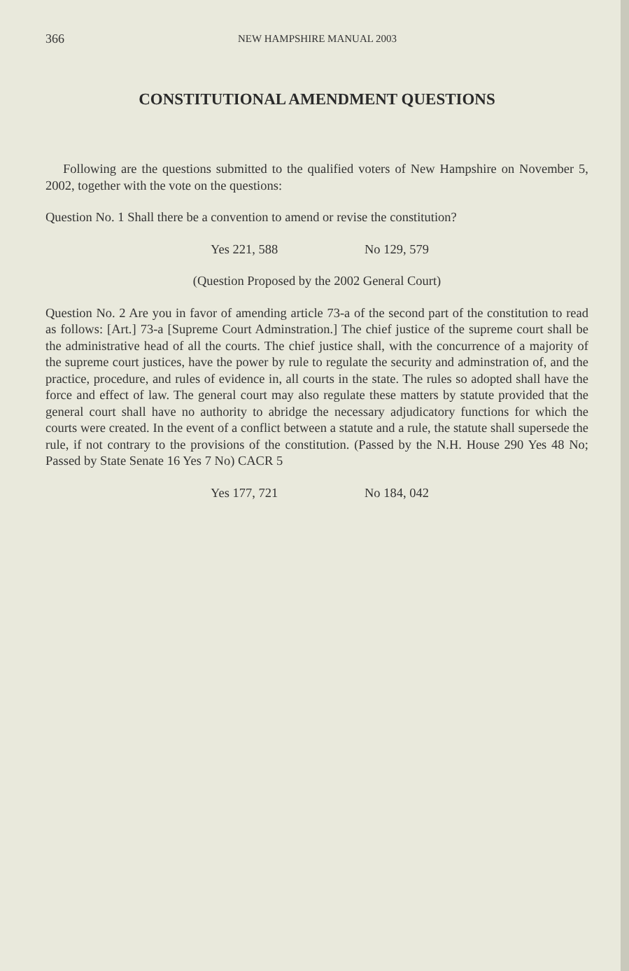366 NEW HAMPSHIRE MANUAL 2003
CONSTITUTIONAL AMENDMENT QUESTIONS
Following are the questions submitted to the qualified voters of New Hampshire on November 5, 2002, together with the vote on the questions:
Question No. 1 Shall there be a convention to amend or revise the constitution?
Yes 221, 588 No 129, 579
(Question Proposed by the 2002 General Court)
Question No. 2 Are you in favor of amending article 73-a of the second part of the constitution to read as follows: [Art.] 73-a [Supreme Court Adminstration.] The chief justice of the supreme court shall be the administrative head of all the courts. The chief justice shall, with the concurrence of a majority of the supreme court justices, have the power by rule to regulate the security and adminstration of, and the practice, procedure, and rules of evidence in, all courts in the state. The rules so adopted shall have the force and effect of law. The general court may also regulate these matters by statute provided that the general court shall have no authority to abridge the necessary adjudicatory functions for which the courts were created. In the event of a conflict between a statute and a rule, the statute shall supersede the rule, if not contrary to the provisions of the constitution. (Passed by the N.H. House 290 Yes 48 No; Passed by State Senate 16 Yes 7 No) CACR 5
Yes 177, 721 No 184, 042